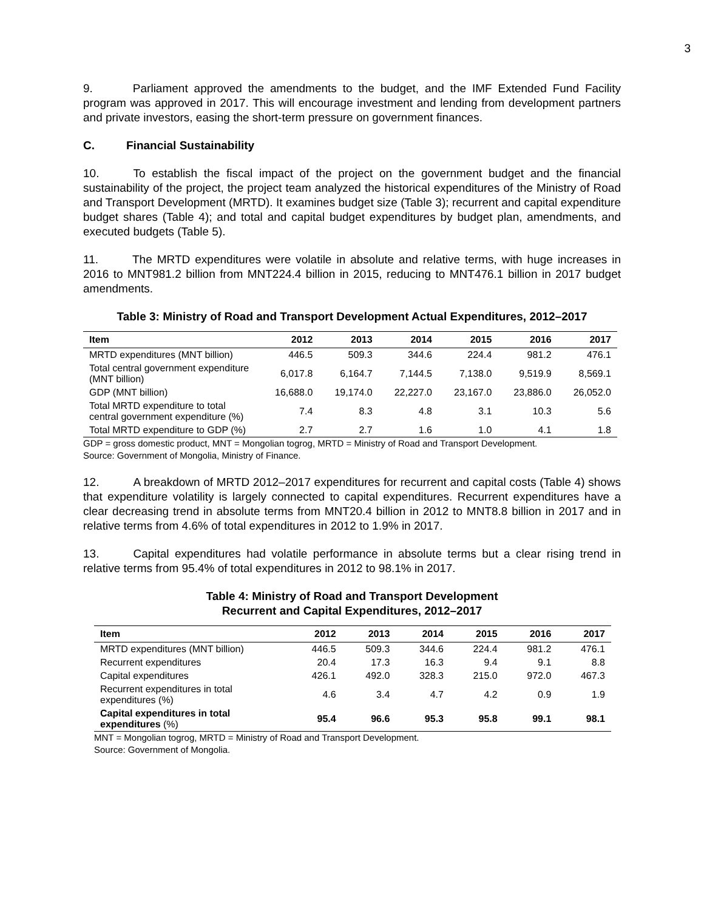3
9. Parliament approved the amendments to the budget, and the IMF Extended Fund Facility program was approved in 2017. This will encourage investment and lending from development partners and private investors, easing the short-term pressure on government finances.
C. Financial Sustainability
10. To establish the fiscal impact of the project on the government budget and the financial sustainability of the project, the project team analyzed the historical expenditures of the Ministry of Road and Transport Development (MRTD). It examines budget size (Table 3); recurrent and capital expenditure budget shares (Table 4); and total and capital budget expenditures by budget plan, amendments, and executed budgets (Table 5).
11. The MRTD expenditures were volatile in absolute and relative terms, with huge increases in 2016 to MNT981.2 billion from MNT224.4 billion in 2015, reducing to MNT476.1 billion in 2017 budget amendments.
Table 3: Ministry of Road and Transport Development Actual Expenditures, 2012–2017
| Item | 2012 | 2013 | 2014 | 2015 | 2016 | 2017 |
| --- | --- | --- | --- | --- | --- | --- |
| MRTD expenditures (MNT billion) | 446.5 | 509.3 | 344.6 | 224.4 | 981.2 | 476.1 |
| Total central government expenditure (MNT billion) | 6,017.8 | 6,164.7 | 7,144.5 | 7,138.0 | 9,519.9 | 8,569.1 |
| GDP (MNT billion) | 16,688.0 | 19,174.0 | 22,227.0 | 23,167.0 | 23,886.0 | 26,052.0 |
| Total MRTD expenditure to total central government expenditure (%) | 7.4 | 8.3 | 4.8 | 3.1 | 10.3 | 5.6 |
| Total MRTD expenditure to GDP (%) | 2.7 | 2.7 | 1.6 | 1.0 | 4.1 | 1.8 |
GDP = gross domestic product, MNT = Mongolian togrog, MRTD = Ministry of Road and Transport Development.
Source: Government of Mongolia, Ministry of Finance.
12. A breakdown of MRTD 2012–2017 expenditures for recurrent and capital costs (Table 4) shows that expenditure volatility is largely connected to capital expenditures. Recurrent expenditures have a clear decreasing trend in absolute terms from MNT20.4 billion in 2012 to MNT8.8 billion in 2017 and in relative terms from 4.6% of total expenditures in 2012 to 1.9% in 2017.
13. Capital expenditures had volatile performance in absolute terms but a clear rising trend in relative terms from 95.4% of total expenditures in 2012 to 98.1% in 2017.
Table 4: Ministry of Road and Transport Development
Recurrent and Capital Expenditures, 2012–2017
| Item | 2012 | 2013 | 2014 | 2015 | 2016 | 2017 |
| --- | --- | --- | --- | --- | --- | --- |
| MRTD expenditures (MNT billion) | 446.5 | 509.3 | 344.6 | 224.4 | 981.2 | 476.1 |
| Recurrent expenditures | 20.4 | 17.3 | 16.3 | 9.4 | 9.1 | 8.8 |
| Capital expenditures | 426.1 | 492.0 | 328.3 | 215.0 | 972.0 | 467.3 |
| Recurrent expenditures in total expenditures (%) | 4.6 | 3.4 | 4.7 | 4.2 | 0.9 | 1.9 |
| Capital expenditures in total expenditures (%) | 95.4 | 96.6 | 95.3 | 95.8 | 99.1 | 98.1 |
MNT = Mongolian togrog, MRTD = Ministry of Road and Transport Development.
Source: Government of Mongolia.